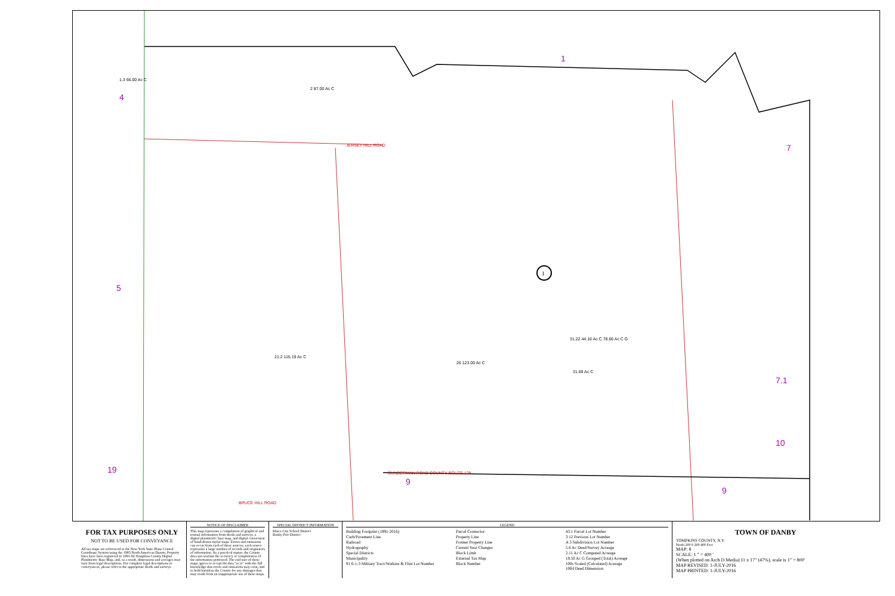1
1.3 66.00 Ac C
2 87.00 Ac C
1
4
5
7
7.1
10
19
9
9
JERSEY HILL ROAD
GUNDERMAN ROAD COUNTY ROUTE 128
BRUCE HILL ROAD
31.69 Ac C
31.22 44.16 Ac C 78.66 Ac C G
26 123.00 Ac C
21.2 115.19 Ac C
FOR TAX PURPOSES ONLY
NOT TO BE USED FOR CONVEYANCE
All tax maps are referenced to the New York State Plane Central Coordinate System using the 1983 North American Datum. Property lines have been registered to 1991-92 Tompkins County Digital Planimetric Base Map, and, as a result, dimensions and acreages may vary from legal descriptions. For complete legal descriptions or conveyances, please refer to the appropriate deeds and surveys.
NOTICE OF DISCLAIMER
This map represents a compilation of graphical and textual information from deeds and surveys, a digital planimetric base map, and digital conversion of hand-drawn mylar maps. Errors and omissions can occur from each of these sources; each source represents a large number of records and originators of information. As a practical matter, the County does not warrant the accuracy or completeness of the information portrayed. The end user of these maps agrees to accept the data "as is" with the full knowledge that errors and omissions may exist, and to hold harmless the County for any damages that may result from an inappropriate use of these maps.
SPECIAL DISTRICT INFORMATION
Ithaca City School District
Danby Fire District
LEGEND
Building Footprint (1991-2016) Parcel Connector 43.1 Parcel Lot Number Curb/Pavement Line Property Line 3 12 Previous Lot Number Railroad Former Property Line A 3 Subdivision Lot Number Hydrography Current Year Changes 5.6 Ac Deed/Survey Acreage Special Districts Block Limit 2.11 Ac C Computed Acreage Municipality External Tax Map 18.50 Ac G Grouped (Total) Acreage 91 6-1-3 Military Tract/Watkins & Flint Lot Number Block Number 100s Scaled (Calculated) Acreage
100d Deed Dimension
TOWN OF DANBY
TOMPKINS COUNTY, N.Y.
North 200 0 200 400 Feet
MAP: 8
SCALE: 1 " = 400 '
(When plotted on Arch D Media) 11 x 17" (47%), scale is 1" = 800'
MAP REVISED: 1-JULY-2016
MAP PRINTED: 1-JULY-2016